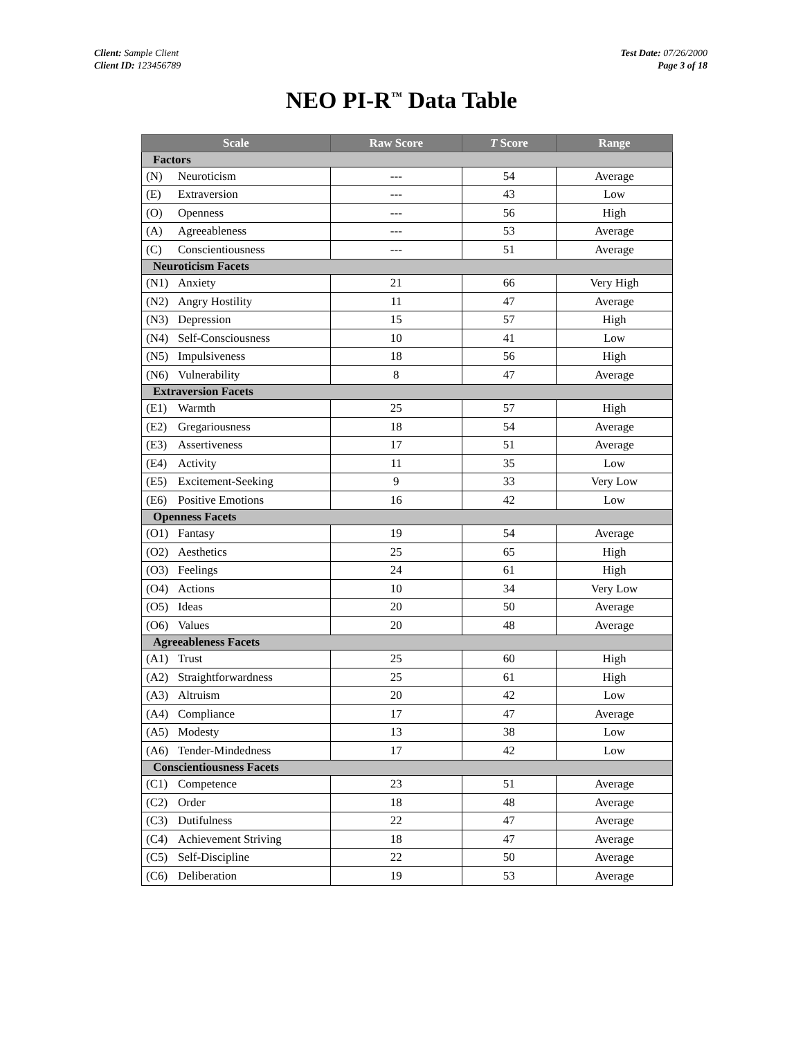Client: Sample Client
Client ID: 123456789
Test Date: 07/26/2000
Page 3 of 18
NEO PI-R<sup>™</sup> Data Table
| Scale | | Raw Score | T Score | Range |
| --- | --- | --- | --- | --- |
| Factors | | | | |
| (N) | Neuroticism | --- | 54 | Average |
| (E) | Extraversion | --- | 43 | Low |
| (O) | Openness | --- | 56 | High |
| (A) | Agreeableness | --- | 53 | Average |
| (C) | Conscientiousness | --- | 51 | Average |
| Neuroticism Facets | | | | |
| (N1) | Anxiety | 21 | 66 | Very High |
| (N2) | Angry Hostility | 11 | 47 | Average |
| (N3) | Depression | 15 | 57 | High |
| (N4) | Self-Consciousness | 10 | 41 | Low |
| (N5) | Impulsiveness | 18 | 56 | High |
| (N6) | Vulnerability | 8 | 47 | Average |
| Extraversion Facets | | | | |
| (E1) | Warmth | 25 | 57 | High |
| (E2) | Gregariousness | 18 | 54 | Average |
| (E3) | Assertiveness | 17 | 51 | Average |
| (E4) | Activity | 11 | 35 | Low |
| (E5) | Excitement-Seeking | 9 | 33 | Very Low |
| (E6) | Positive Emotions | 16 | 42 | Low |
| Openness Facets | | | | |
| (O1) | Fantasy | 19 | 54 | Average |
| (O2) | Aesthetics | 25 | 65 | High |
| (O3) | Feelings | 24 | 61 | High |
| (O4) | Actions | 10 | 34 | Very Low |
| (O5) | Ideas | 20 | 50 | Average |
| (O6) | Values | 20 | 48 | Average |
| Agreeableness Facets | | | | |
| (A1) | Trust | 25 | 60 | High |
| (A2) | Straightforwardness | 25 | 61 | High |
| (A3) | Altruism | 20 | 42 | Low |
| (A4) | Compliance | 17 | 47 | Average |
| (A5) | Modesty | 13 | 38 | Low |
| (A6) | Tender-Mindedness | 17 | 42 | Low |
| Conscientiousness Facets | | | | |
| (C1) | Competence | 23 | 51 | Average |
| (C2) | Order | 18 | 48 | Average |
| (C3) | Dutifulness | 22 | 47 | Average |
| (C4) | Achievement Striving | 18 | 47 | Average |
| (C5) | Self-Discipline | 22 | 50 | Average |
| (C6) | Deliberation | 19 | 53 | Average |